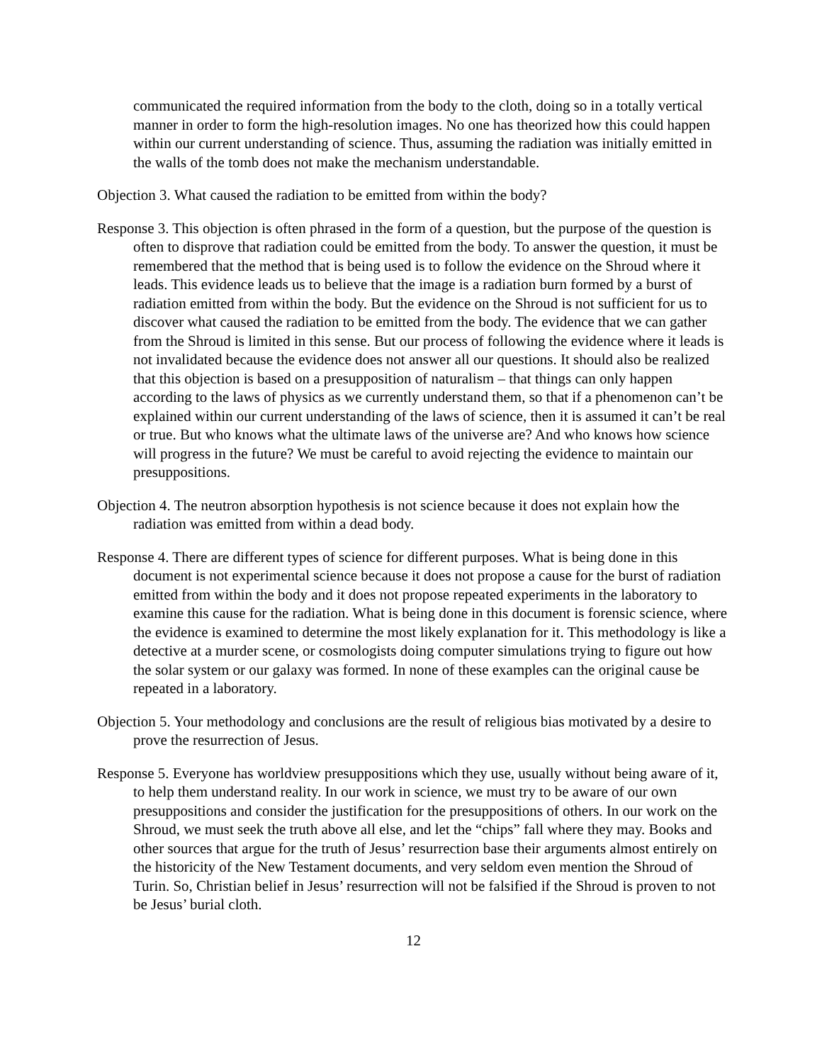communicated the required information from the body to the cloth, doing so in a totally vertical manner in order to form the high-resolution images. No one has theorized how this could happen within our current understanding of science. Thus, assuming the radiation was initially emitted in the walls of the tomb does not make the mechanism understandable.
Objection 3. What caused the radiation to be emitted from within the body?
Response 3. This objection is often phrased in the form of a question, but the purpose of the question is often to disprove that radiation could be emitted from the body. To answer the question, it must be remembered that the method that is being used is to follow the evidence on the Shroud where it leads. This evidence leads us to believe that the image is a radiation burn formed by a burst of radiation emitted from within the body. But the evidence on the Shroud is not sufficient for us to discover what caused the radiation to be emitted from the body. The evidence that we can gather from the Shroud is limited in this sense. But our process of following the evidence where it leads is not invalidated because the evidence does not answer all our questions. It should also be realized that this objection is based on a presupposition of naturalism – that things can only happen according to the laws of physics as we currently understand them, so that if a phenomenon can’t be explained within our current understanding of the laws of science, then it is assumed it can’t be real or true. But who knows what the ultimate laws of the universe are? And who knows how science will progress in the future? We must be careful to avoid rejecting the evidence to maintain our presuppositions.
Objection 4. The neutron absorption hypothesis is not science because it does not explain how the radiation was emitted from within a dead body.
Response 4. There are different types of science for different purposes. What is being done in this document is not experimental science because it does not propose a cause for the burst of radiation emitted from within the body and it does not propose repeated experiments in the laboratory to examine this cause for the radiation. What is being done in this document is forensic science, where the evidence is examined to determine the most likely explanation for it. This methodology is like a detective at a murder scene, or cosmologists doing computer simulations trying to figure out how the solar system or our galaxy was formed. In none of these examples can the original cause be repeated in a laboratory.
Objection 5. Your methodology and conclusions are the result of religious bias motivated by a desire to prove the resurrection of Jesus.
Response 5. Everyone has worldview presuppositions which they use, usually without being aware of it, to help them understand reality. In our work in science, we must try to be aware of our own presuppositions and consider the justification for the presuppositions of others. In our work on the Shroud, we must seek the truth above all else, and let the “chips” fall where they may. Books and other sources that argue for the truth of Jesus’ resurrection base their arguments almost entirely on the historicity of the New Testament documents, and very seldom even mention the Shroud of Turin. So, Christian belief in Jesus’ resurrection will not be falsified if the Shroud is proven to not be Jesus’ burial cloth.
12